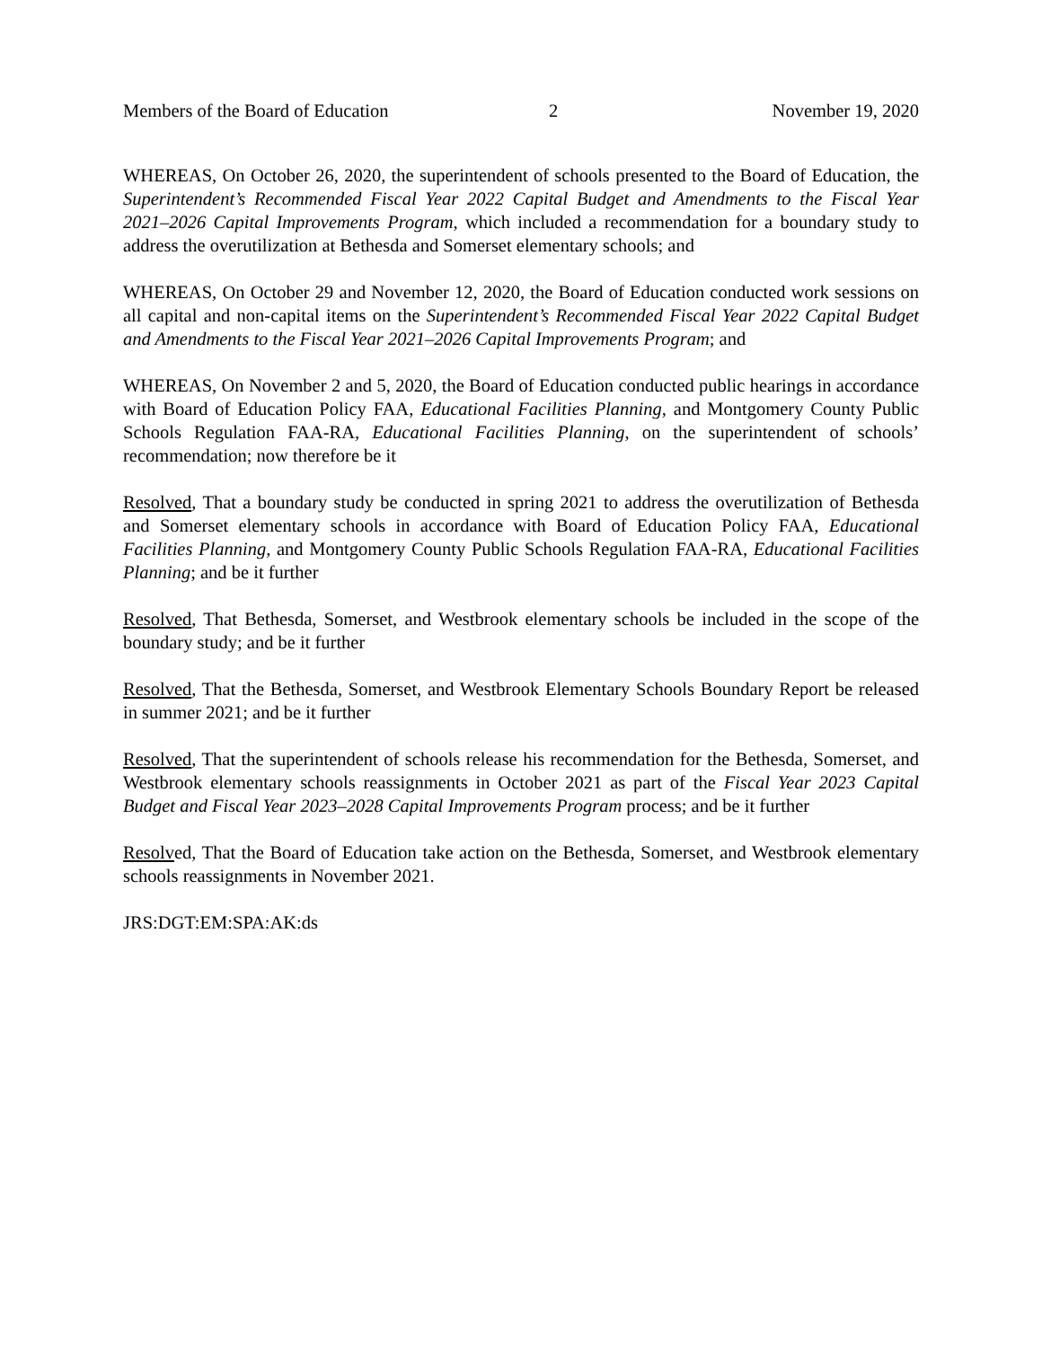Members of the Board of Education 2 November 19, 2020
WHEREAS, On October 26, 2020, the superintendent of schools presented to the Board of Education, the Superintendent’s Recommended Fiscal Year 2022 Capital Budget and Amendments to the Fiscal Year 2021–2026 Capital Improvements Program, which included a recommendation for a boundary study to address the overutilization at Bethesda and Somerset elementary schools; and
WHEREAS, On October 29 and November 12, 2020, the Board of Education conducted work sessions on all capital and non-capital items on the Superintendent’s Recommended Fiscal Year 2022 Capital Budget and Amendments to the Fiscal Year 2021–2026 Capital Improvements Program; and
WHEREAS, On November 2 and 5, 2020, the Board of Education conducted public hearings in accordance with Board of Education Policy FAA, Educational Facilities Planning, and Montgomery County Public Schools Regulation FAA-RA, Educational Facilities Planning, on the superintendent of schools’ recommendation; now therefore be it
Resolved, That a boundary study be conducted in spring 2021 to address the overutilization of Bethesda and Somerset elementary schools in accordance with Board of Education Policy FAA, Educational Facilities Planning, and Montgomery County Public Schools Regulation FAA-RA, Educational Facilities Planning; and be it further
Resolved, That Bethesda, Somerset, and Westbrook elementary schools be included in the scope of the boundary study; and be it further
Resolved, That the Bethesda, Somerset, and Westbrook Elementary Schools Boundary Report be released in summer 2021; and be it further
Resolved, That the superintendent of schools release his recommendation for the Bethesda, Somerset, and Westbrook elementary schools reassignments in October 2021 as part of the Fiscal Year 2023 Capital Budget and Fiscal Year 2023–2028 Capital Improvements Program process; and be it further
Resolved, That the Board of Education take action on the Bethesda, Somerset, and Westbrook elementary schools reassignments in November 2021.
JRS:DGT:EM:SPA:AK:ds